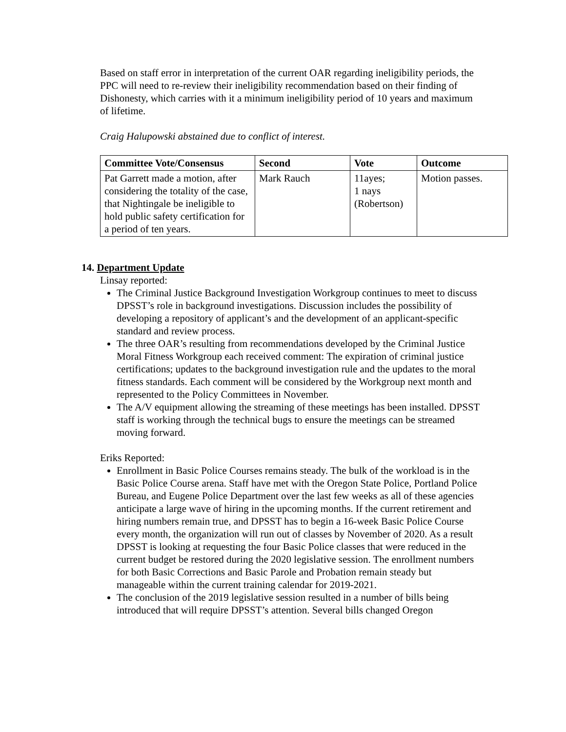Based on staff error in interpretation of the current OAR regarding ineligibility periods, the PPC will need to re-review their ineligibility recommendation based on their finding of Dishonesty, which carries with it a minimum ineligibility period of 10 years and maximum of lifetime.
Craig Halupowski abstained due to conflict of interest.
| Committee Vote/Consensus | Second | Vote | Outcome |
| --- | --- | --- | --- |
| Pat Garrett made a motion, after considering the totality of the case, that Nightingale be ineligible to hold public safety certification for a period of ten years. | Mark Rauch | 11ayes; 1 nays (Robertson) | Motion passes. |
14. Department Update
Linsay reported:
The Criminal Justice Background Investigation Workgroup continues to meet to discuss DPSST’s role in background investigations. Discussion includes the possibility of developing a repository of applicant’s and the development of an applicant-specific standard and review process.
The three OAR’s resulting from recommendations developed by the Criminal Justice Moral Fitness Workgroup each received comment: The expiration of criminal justice certifications; updates to the background investigation rule and the updates to the moral fitness standards. Each comment will be considered by the Workgroup next month and represented to the Policy Committees in November.
The A/V equipment allowing the streaming of these meetings has been installed. DPSST staff is working through the technical bugs to ensure the meetings can be streamed moving forward.
Eriks Reported:
Enrollment in Basic Police Courses remains steady. The bulk of the workload is in the Basic Police Course arena. Staff have met with the Oregon State Police, Portland Police Bureau, and Eugene Police Department over the last few weeks as all of these agencies anticipate a large wave of hiring in the upcoming months. If the current retirement and hiring numbers remain true, and DPSST has to begin a 16-week Basic Police Course every month, the organization will run out of classes by November of 2020. As a result DPSST is looking at requesting the four Basic Police classes that were reduced in the current budget be restored during the 2020 legislative session. The enrollment numbers for both Basic Corrections and Basic Parole and Probation remain steady but manageable within the current training calendar for 2019-2021.
The conclusion of the 2019 legislative session resulted in a number of bills being introduced that will require DPSST’s attention. Several bills changed Oregon